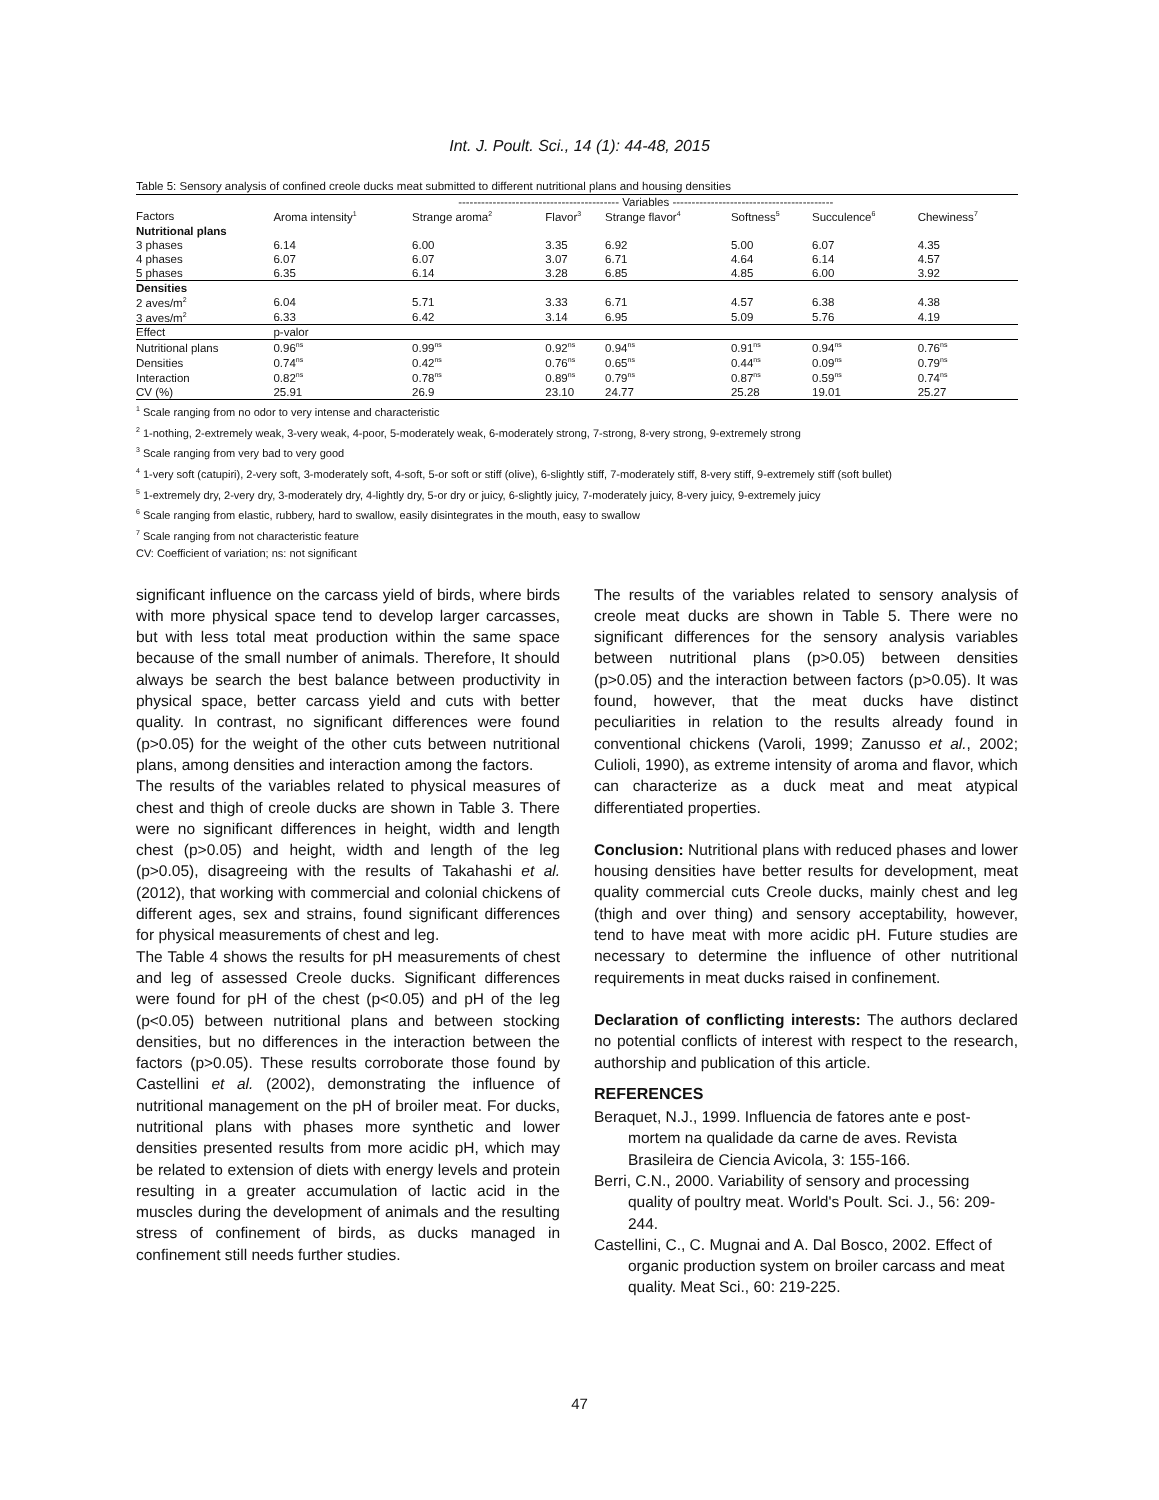Int. J. Poult. Sci., 14 (1): 44-48, 2015
Table 5: Sensory analysis of confined creole ducks meat submitted to different nutritional plans and housing densities
| | ------------------------------------------ Variables ------------------------------------------ | | | | | | |
| Factors | Aroma intensity<sup>1</sup> | Strange aroma<sup>2</sup> | Flavor<sup>3</sup> | Strange flavor<sup>4</sup> | Softness<sup>5</sup> | Succulence<sup>6</sup> | Chewiness<sup>7</sup> |
| Nutritional plans | | | | | | | |
| 3 phases | 6.14 | 6.00 | 3.35 | 6.92 | 5.00 | 6.07 | 4.35 |
| 4 phases | 6.07 | 6.07 | 3.07 | 6.71 | 4.64 | 6.14 | 4.57 |
| 5 phases | 6.35 | 6.14 | 3.28 | 6.85 | 4.85 | 6.00 | 3.92 |
| Densities | | | | | | | |
| 2 aves/m<sup>2</sup> | 6.04 | 5.71 | 3.33 | 6.71 | 4.57 | 6.38 | 4.38 |
| 3 aves/m<sup>2</sup> | 6.33 | 6.42 | 3.14 | 6.95 | 5.09 | 5.76 | 4.19 |
| Effect | p-valor | | | | | | |
| Nutritional plans | 0.96<sup>ns</sup> | 0.99<sup>ns</sup> | 0.92<sup>ns</sup> | 0.94<sup>ns</sup> | 0.91<sup>ns</sup> | 0.94<sup>ns</sup> | 0.76<sup>ns</sup> |
| Densities | 0.74<sup>ns</sup> | 0.42<sup>ns</sup> | 0.76<sup>ns</sup> | 0.65<sup>ns</sup> | 0.44<sup>ns</sup> | 0.09<sup>ns</sup> | 0.79<sup>ns</sup> |
| Interaction | 0.82<sup>ns</sup> | 0.78<sup>ns</sup> | 0.89<sup>ns</sup> | 0.79<sup>ns</sup> | 0.87<sup>ns</sup> | 0.59<sup>ns</sup> | 0.74<sup>ns</sup> |
| CV (%) | 25.91 | 26.9 | 23.10 | 24.77 | 25.28 | 19.01 | 25.27 |
<sup>1</sup> Scale ranging from no odor to very intense and characteristic
<sup>2</sup> 1-nothing, 2-extremely weak, 3-very weak, 4-poor, 5-moderately weak, 6-moderately strong, 7-strong, 8-very strong, 9-extremely strong
<sup>3</sup> Scale ranging from very bad to very good
<sup>4</sup> 1-very soft (catupiri), 2-very soft, 3-moderately soft, 4-soft, 5-or soft or stiff (olive), 6-slightly stiff, 7-moderately stiff, 8-very stiff, 9-extremely stiff (soft bullet)
<sup>5</sup> 1-extremely dry, 2-very dry, 3-moderately dry, 4-lightly dry, 5-or dry or juicy, 6-slightly juicy, 7-moderately juicy, 8-very juicy, 9-extremely juicy
<sup>6</sup> Scale ranging from elastic, rubbery, hard to swallow, easily disintegrates in the mouth, easy to swallow
<sup>7</sup> Scale ranging from not characteristic feature
CV: Coefficient of variation; ns: not significant
significant influence on the carcass yield of birds, where birds with more physical space tend to develop larger carcasses, but with less total meat production within the same space because of the small number of animals. Therefore, It should always be search the best balance between productivity in physical space, better carcass yield and cuts with better quality. In contrast, no significant differences were found (p>0.05) for the weight of the other cuts between nutritional plans, among densities and interaction among the factors.
The results of the variables related to physical measures of chest and thigh of creole ducks are shown in Table 3. There were no significant differences in height, width and length chest (p>0.05) and height, width and length of the leg (p>0.05), disagreeing with the results of Takahashi et al. (2012), that working with commercial and colonial chickens of different ages, sex and strains, found significant differences for physical measurements of chest and leg.
The Table 4 shows the results for pH measurements of chest and leg of assessed Creole ducks. Significant differences were found for pH of the chest (p<0.05) and pH of the leg (p<0.05) between nutritional plans and between stocking densities, but no differences in the interaction between the factors (p>0.05). These results corroborate those found by Castellini et al. (2002), demonstrating the influence of nutritional management on the pH of broiler meat. For ducks, nutritional plans with phases more synthetic and lower densities presented results from more acidic pH, which may be related to extension of diets with energy levels and protein resulting in a greater accumulation of lactic acid in the muscles during the development of animals and the resulting stress of confinement of birds, as ducks managed in confinement still needs further studies.
The results of the variables related to sensory analysis of creole meat ducks are shown in Table 5. There were no significant differences for the sensory analysis variables between nutritional plans (p>0.05) between densities (p>0.05) and the interaction between factors (p>0.05). It was found, however, that the meat ducks have distinct peculiarities in relation to the results already found in conventional chickens (Varoli, 1999; Zanusso et al., 2002; Culioli, 1990), as extreme intensity of aroma and flavor, which can characterize as a duck meat and meat atypical differentiated properties.
Conclusion: Nutritional plans with reduced phases and lower housing densities have better results for development, meat quality commercial cuts Creole ducks, mainly chest and leg (thigh and over thing) and sensory acceptability, however, tend to have meat with more acidic pH. Future studies are necessary to determine the influence of other nutritional requirements in meat ducks raised in confinement.
Declaration of conflicting interests: The authors declared no potential conflicts of interest with respect to the research, authorship and publication of this article.
REFERENCES
Beraquet, N.J., 1999. Influencia de fatores ante e post-mortem na qualidade da carne de aves. Revista Brasileira de Ciencia Avicola, 3: 155-166.
Berri, C.N., 2000. Variability of sensory and processing quality of poultry meat. World's Poult. Sci. J., 56: 209-244.
Castellini, C., C. Mugnai and A. Dal Bosco, 2002. Effect of organic production system on broiler carcass and meat quality. Meat Sci., 60: 219-225.
47